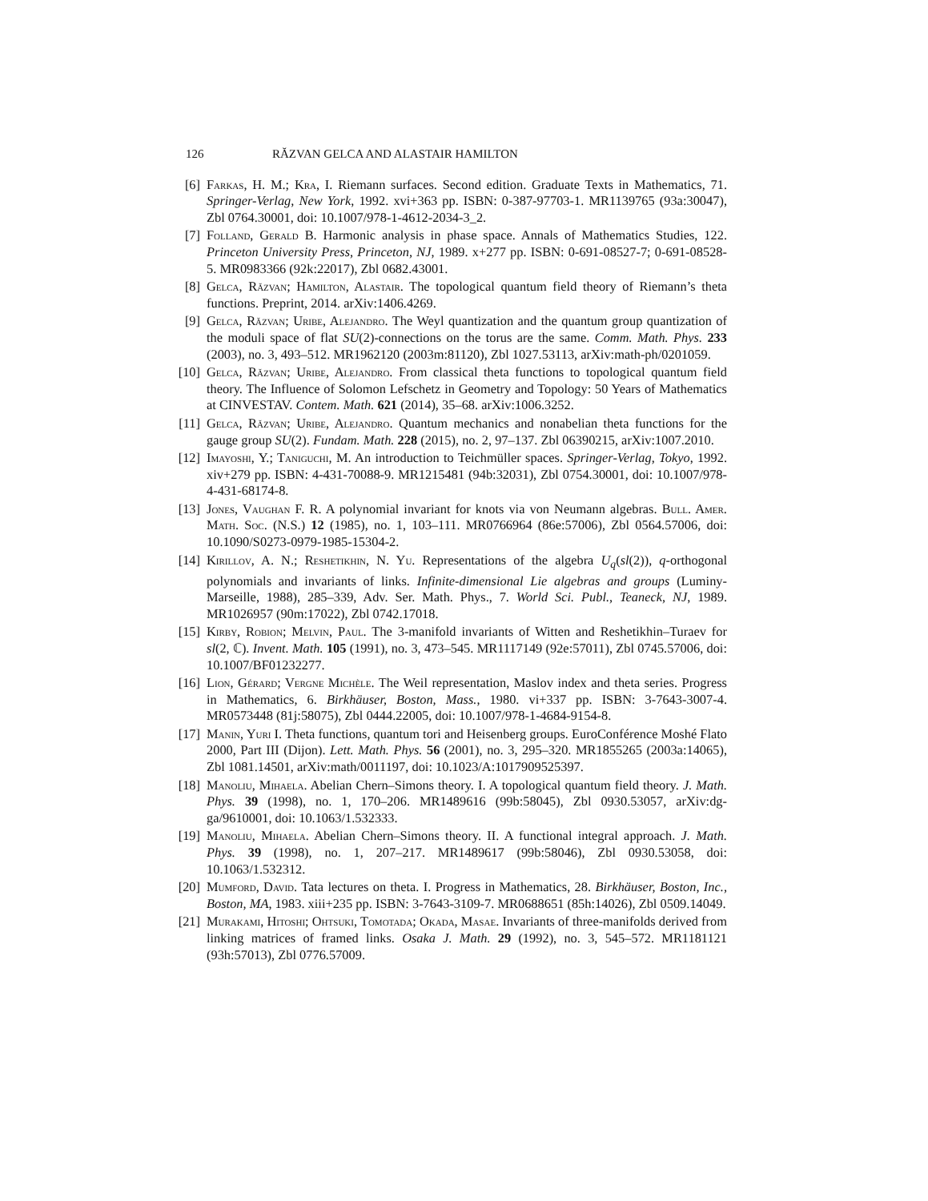126 RĂZVAN GELCA AND ALASTAIR HAMILTON
[6] Farkas, H. M.; Kra, I. Riemann surfaces. Second edition. Graduate Texts in Mathematics, 71. Springer-Verlag, New York, 1992. xvi+363 pp. ISBN: 0-387-97703-1. MR1139765 (93a:30047), Zbl 0764.30001, doi: 10.1007/978-1-4612-2034-3_2.
[7] Folland, Gerald B. Harmonic analysis in phase space. Annals of Mathematics Studies, 122. Princeton University Press, Princeton, NJ, 1989. x+277 pp. ISBN: 0-691-08527-7; 0-691-08528-5. MR0983366 (92k:22017), Zbl 0682.43001.
[8] Gelca, Răzvan; Hamilton, Alastair. The topological quantum field theory of Riemann’s theta functions. Preprint, 2014. arXiv:1406.4269.
[9] Gelca, Răzvan; Uribe, Alejandro. The Weyl quantization and the quantum group quantization of the moduli space of flat SU(2)-connections on the torus are the same. Comm. Math. Phys. 233 (2003), no. 3, 493–512. MR1962120 (2003m:81120), Zbl 1027.53113, arXiv:math-ph/0201059.
[10] Gelca, Răzvan; Uribe, Alejandro. From classical theta functions to topological quantum field theory. The Influence of Solomon Lefschetz in Geometry and Topology: 50 Years of Mathematics at CINVESTAV. Contem. Math. 621 (2014), 35–68. arXiv:1006.3252.
[11] Gelca, Răzvan; Uribe, Alejandro. Quantum mechanics and nonabelian theta functions for the gauge group SU(2). Fundam. Math. 228 (2015), no. 2, 97–137. Zbl 06390215, arXiv:1007.2010.
[12] Imayoshi, Y.; Taniguchi, M. An introduction to Teichmüller spaces. Springer-Verlag, Tokyo, 1992. xiv+279 pp. ISBN: 4-431-70088-9. MR1215481 (94b:32031), Zbl 0754.30001, doi: 10.1007/978-4-431-68174-8.
[13] Jones, Vaughan F. R. A polynomial invariant for knots via von Neumann algebras. Bull. Amer. Math. Soc. (N.S.) 12 (1985), no. 1, 103–111. MR0766964 (86e:57006), Zbl 0564.57006, doi: 10.1090/S0273-0979-1985-15304-2.
[14] Kirillov, A. N.; Reshetikhin, N. Yu. Representations of the algebra U<sub>q</sub>(sl(2)), q-orthogonal polynomials and invariants of links. Infinite-dimensional Lie algebras and groups (Luminy-Marseille, 1988), 285–339, Adv. Ser. Math. Phys., 7. World Sci. Publ., Teaneck, NJ, 1989. MR1026957 (90m:17022), Zbl 0742.17018.
[15] Kirby, Robion; Melvin, Paul. The 3-manifold invariants of Witten and Reshetikhin–Turaev for sl(2, ℂ). Invent. Math. 105 (1991), no. 3, 473–545. MR1117149 (92e:57011), Zbl 0745.57006, doi: 10.1007/BF01232277.
[16] Lion, Gérard; Vergne Michèle. The Weil representation, Maslov index and theta series. Progress in Mathematics, 6. Birkhäuser, Boston, Mass., 1980. vi+337 pp. ISBN: 3-7643-3007-4. MR0573448 (81j:58075), Zbl 0444.22005, doi: 10.1007/978-1-4684-9154-8.
[17] Manin, Yuri I. Theta functions, quantum tori and Heisenberg groups. EuroConférence Moshé Flato 2000, Part III (Dijon). Lett. Math. Phys. 56 (2001), no. 3, 295–320. MR1855265 (2003a:14065), Zbl 1081.14501, arXiv:math/0011197, doi: 10.1023/A:1017909525397.
[18] Manoliu, Mihaela. Abelian Chern–Simons theory. I. A topological quantum field theory. J. Math. Phys. 39 (1998), no. 1, 170–206. MR1489616 (99b:58045), Zbl 0930.53057, arXiv:dg-ga/9610001, doi: 10.1063/1.532333.
[19] Manoliu, Mihaela. Abelian Chern–Simons theory. II. A functional integral approach. J. Math. Phys. 39 (1998), no. 1, 207–217. MR1489617 (99b:58046), Zbl 0930.53058, doi: 10.1063/1.532312.
[20] Mumford, David. Tata lectures on theta. I. Progress in Mathematics, 28. Birkhäuser, Boston, Inc., Boston, MA, 1983. xiii+235 pp. ISBN: 3-7643-3109-7. MR0688651 (85h:14026), Zbl 0509.14049.
[21] Murakami, Hitoshi; Ohtsuki, Tomotada; Okada, Masae. Invariants of three-manifolds derived from linking matrices of framed links. Osaka J. Math. 29 (1992), no. 3, 545–572. MR1181121 (93h:57013), Zbl 0776.57009.